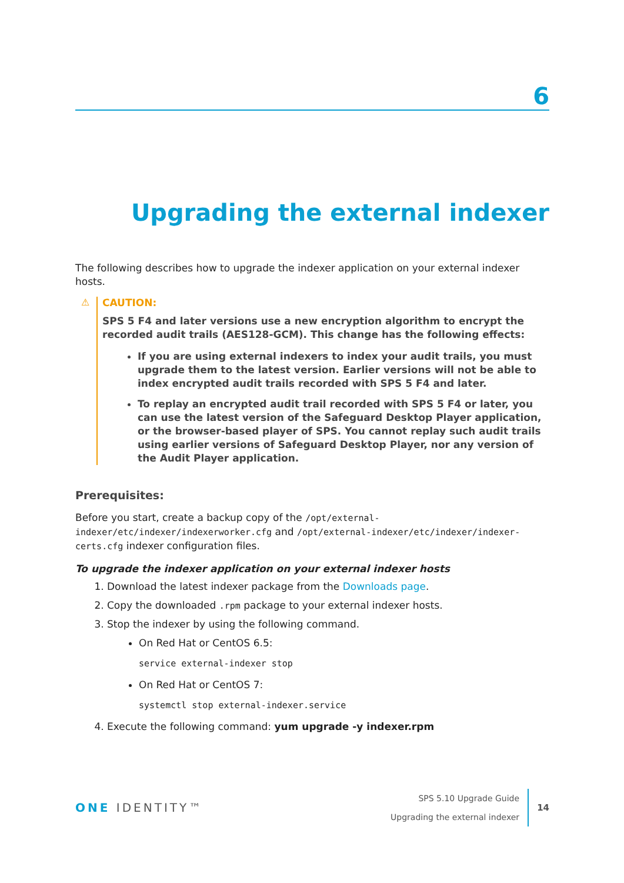6
Upgrading the external indexer
The following describes how to upgrade the indexer application on your external indexer hosts.
⚠
CAUTION:
SPS 5 F4 and later versions use a new encryption algorithm to encrypt the recorded audit trails (AES128-GCM). This change has the following effects:
If you are using external indexers to index your audit trails, you must upgrade them to the latest version. Earlier versions will not be able to index encrypted audit trails recorded with SPS 5 F4 and later.
To replay an encrypted audit trail recorded with SPS 5 F4 or later, you can use the latest version of the Safeguard Desktop Player application, or the browser-based player of SPS. You cannot replay such audit trails using earlier versions of Safeguard Desktop Player, nor any version of the Audit Player application.
Prerequisites:
Before you start, create a backup copy of the /opt/external-indexer/etc/indexer/indexerworker.cfg and /opt/external-indexer/etc/indexer/indexer-certs.cfg indexer configuration files.
To upgrade the indexer application on your external indexer hosts
1. Download the latest indexer package from the Downloads page.
2. Copy the downloaded .rpm package to your external indexer hosts.
3. Stop the indexer by using the following command.
On Red Hat or CentOS 6.5:
service external-indexer stop
On Red Hat or CentOS 7:
systemctl stop external-indexer.service
4. Execute the following command: yum upgrade -y indexer.rpm
ONE IDENTITY™
SPS 5.10 Upgrade Guide
Upgrading the external indexer
14